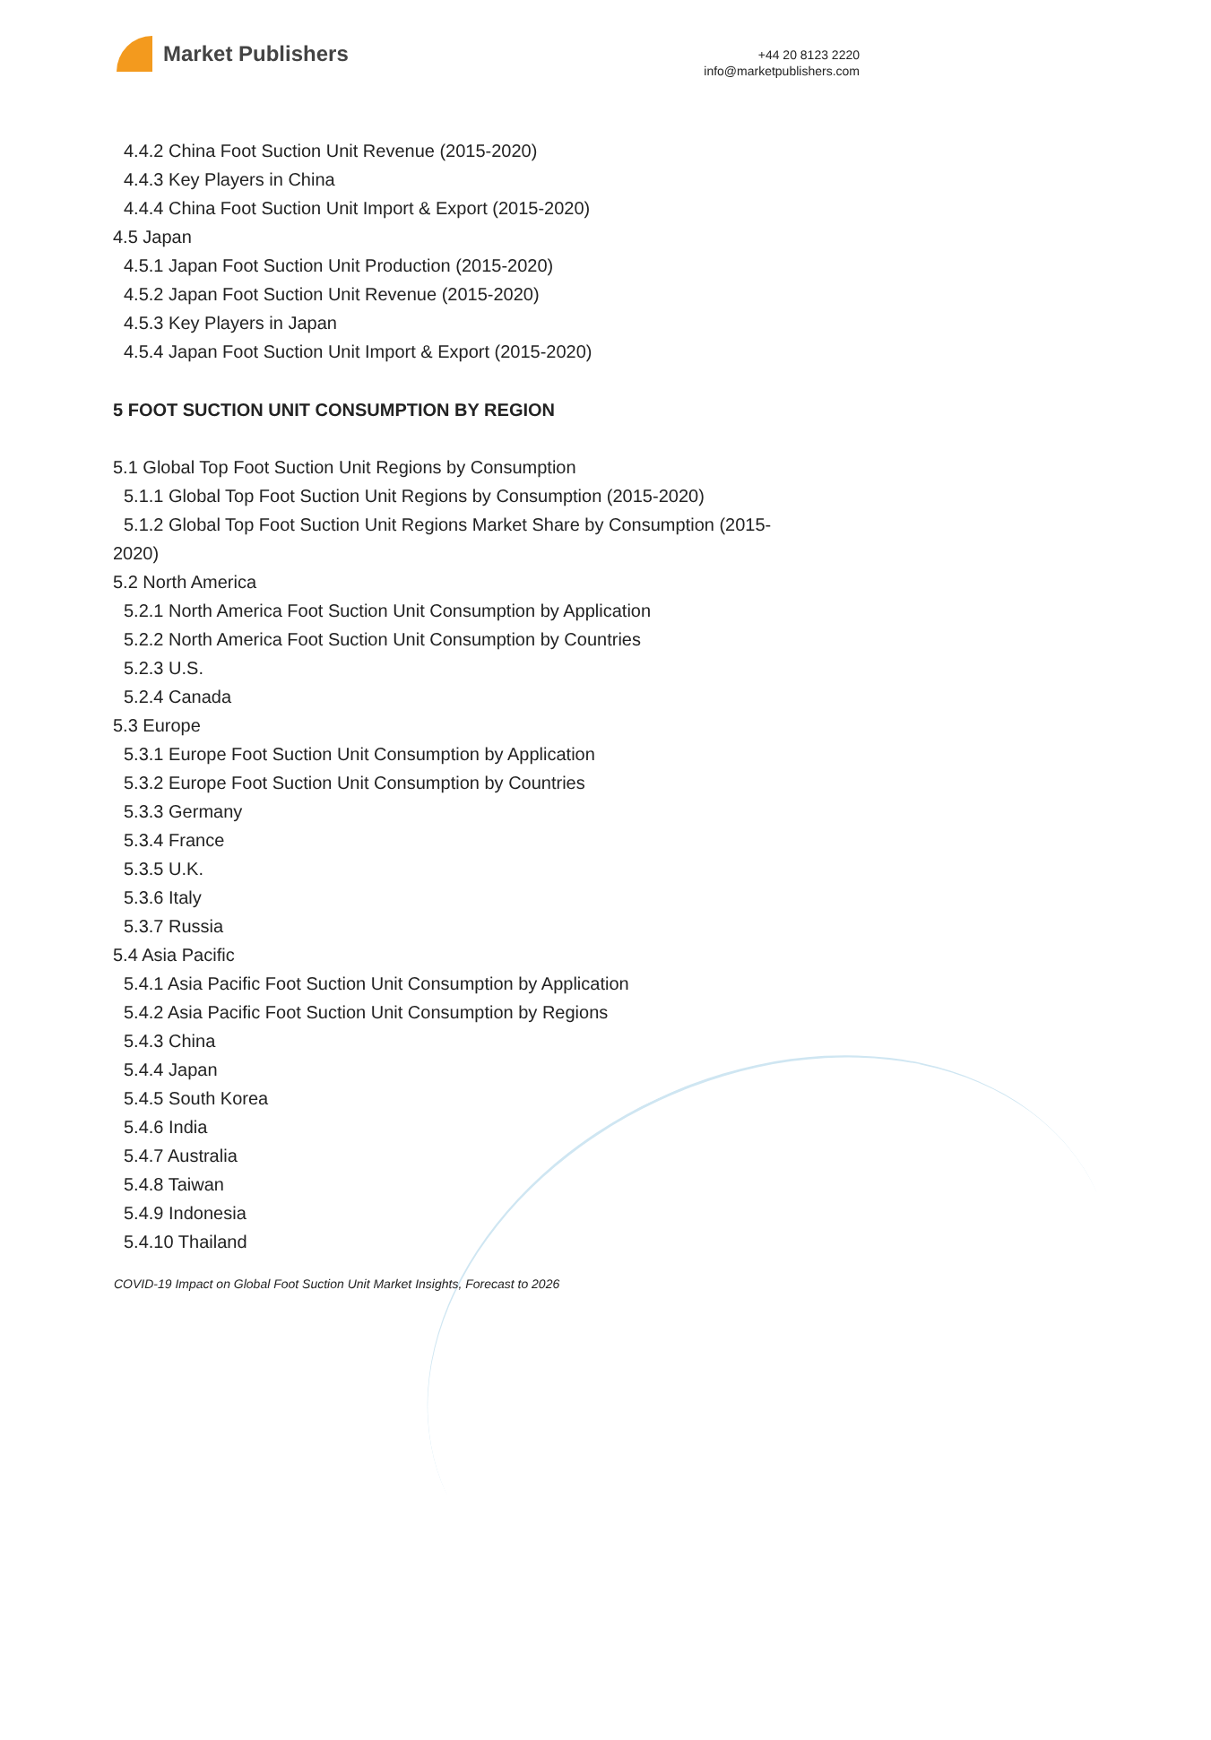Market Publishers
+44 20 8123 2220
info@marketpublishers.com
4.4.2 China Foot Suction Unit Revenue (2015-2020)
4.4.3 Key Players in China
4.4.4 China Foot Suction Unit Import & Export (2015-2020)
4.5 Japan
4.5.1 Japan Foot Suction Unit Production (2015-2020)
4.5.2 Japan Foot Suction Unit Revenue (2015-2020)
4.5.3 Key Players in Japan
4.5.4 Japan Foot Suction Unit Import & Export (2015-2020)
5 FOOT SUCTION UNIT CONSUMPTION BY REGION
5.1 Global Top Foot Suction Unit Regions by Consumption
5.1.1 Global Top Foot Suction Unit Regions by Consumption (2015-2020)
5.1.2 Global Top Foot Suction Unit Regions Market Share by Consumption (2015-2020)
5.2 North America
5.2.1 North America Foot Suction Unit Consumption by Application
5.2.2 North America Foot Suction Unit Consumption by Countries
5.2.3 U.S.
5.2.4 Canada
5.3 Europe
5.3.1 Europe Foot Suction Unit Consumption by Application
5.3.2 Europe Foot Suction Unit Consumption by Countries
5.3.3 Germany
5.3.4 France
5.3.5 U.K.
5.3.6 Italy
5.3.7 Russia
5.4 Asia Pacific
5.4.1 Asia Pacific Foot Suction Unit Consumption by Application
5.4.2 Asia Pacific Foot Suction Unit Consumption by Regions
5.4.3 China
5.4.4 Japan
5.4.5 South Korea
5.4.6 India
5.4.7 Australia
5.4.8 Taiwan
5.4.9 Indonesia
5.4.10 Thailand
COVID-19 Impact on Global Foot Suction Unit Market Insights, Forecast to 2026